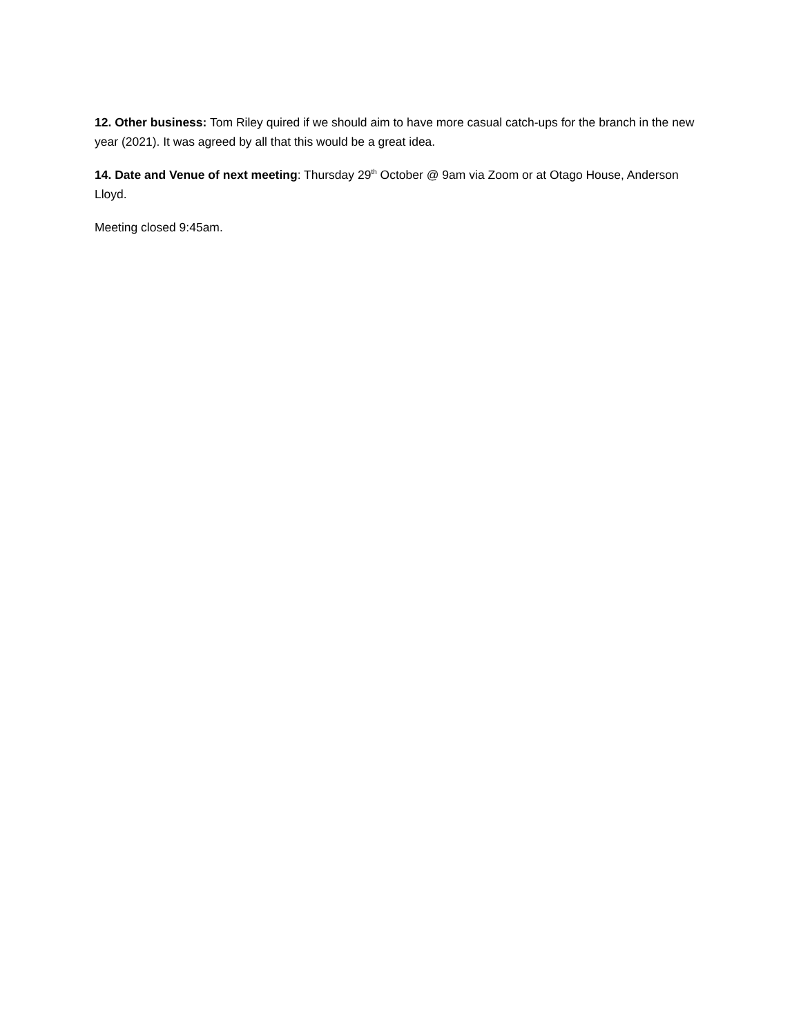12. Other business: Tom Riley quired if we should aim to have more casual catch-ups for the branch in the new year (2021). It was agreed by all that this would be a great idea.
14. Date and Venue of next meeting: Thursday 29<sup>th</sup> October @ 9am via Zoom or at Otago House, Anderson Lloyd.
Meeting closed 9:45am.